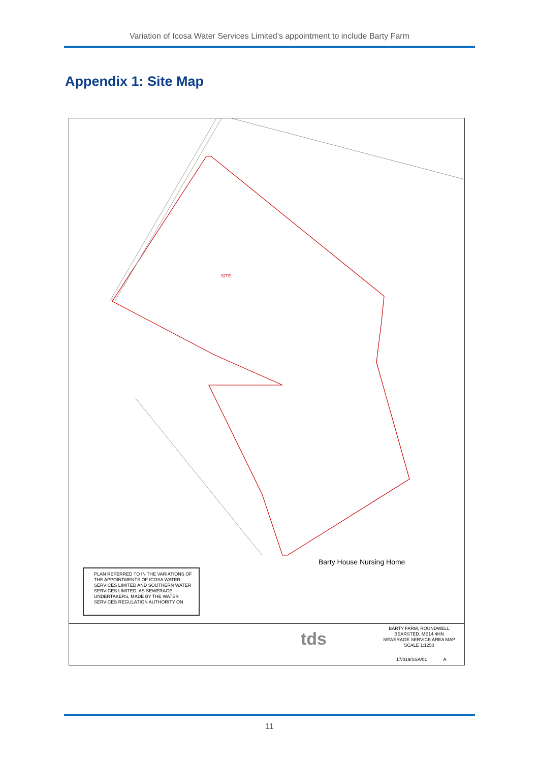Variation of Icosa Water Services Limited’s appointment to include Barty Farm
Appendix 1: Site Map
SITE
Barty House Nursing Home
PLAN REFERRED TO IN THE VARIATIONS OF THE APPOINTMENTS OF ICOSA WATER SERVICES LIMITED AND SOUTHERN WATER SERVICES LIMITED, AS SEWERAGE UNDERTAKERS, MADE BY THE WATER SERVICES REGULATION AUTHORITY ON
tds
BARTY FARM, ROUNDWELL
BEARSTED, ME14 4HN
SEWERAGE SERVICE AREA MAP
SCALE 1:1250
17/019/SSA/01 A
11